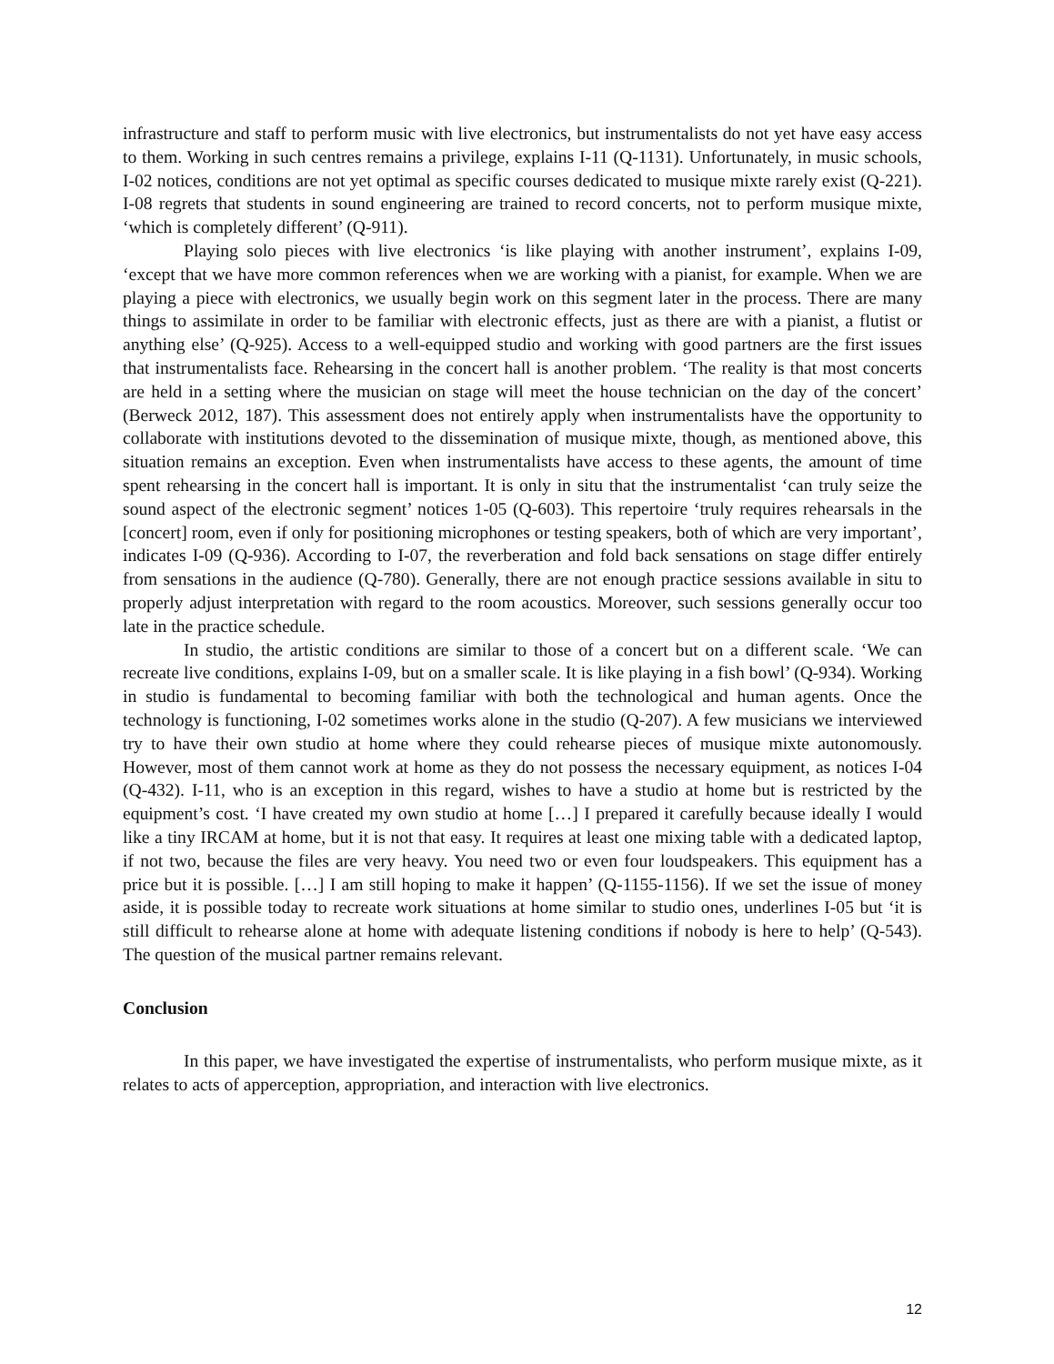infrastructure and staff to perform music with live electronics, but instrumentalists do not yet have easy access to them. Working in such centres remains a privilege, explains I-11 (Q-1131). Unfortunately, in music schools, I-02 notices, conditions are not yet optimal as specific courses dedicated to musique mixte rarely exist (Q-221). I-08 regrets that students in sound engineering are trained to record concerts, not to perform musique mixte, ‘which is completely different’ (Q-911).
Playing solo pieces with live electronics ‘is like playing with another instrument’, explains I-09, ‘except that we have more common references when we are working with a pianist, for example. When we are playing a piece with electronics, we usually begin work on this segment later in the process. There are many things to assimilate in order to be familiar with electronic effects, just as there are with a pianist, a flutist or anything else’ (Q-925). Access to a well-equipped studio and working with good partners are the first issues that instrumentalists face. Rehearsing in the concert hall is another problem. ‘The reality is that most concerts are held in a setting where the musician on stage will meet the house technician on the day of the concert’ (Berweck 2012, 187). This assessment does not entirely apply when instrumentalists have the opportunity to collaborate with institutions devoted to the dissemination of musique mixte, though, as mentioned above, this situation remains an exception. Even when instrumentalists have access to these agents, the amount of time spent rehearsing in the concert hall is important. It is only in situ that the instrumentalist ‘can truly seize the sound aspect of the electronic segment’ notices 1-05 (Q-603). This repertoire ‘truly requires rehearsals in the [concert] room, even if only for positioning microphones or testing speakers, both of which are very important’, indicates I-09 (Q-936). According to I-07, the reverberation and fold back sensations on stage differ entirely from sensations in the audience (Q-780). Generally, there are not enough practice sessions available in situ to properly adjust interpretation with regard to the room acoustics. Moreover, such sessions generally occur too late in the practice schedule.
In studio, the artistic conditions are similar to those of a concert but on a different scale. ‘We can recreate live conditions, explains I-09, but on a smaller scale. It is like playing in a fish bowl’ (Q-934). Working in studio is fundamental to becoming familiar with both the technological and human agents. Once the technology is functioning, I-02 sometimes works alone in the studio (Q-207). A few musicians we interviewed try to have their own studio at home where they could rehearse pieces of musique mixte autonomously. However, most of them cannot work at home as they do not possess the necessary equipment, as notices I-04 (Q-432). I-11, who is an exception in this regard, wishes to have a studio at home but is restricted by the equipment’s cost. ‘I have created my own studio at home […] I prepared it carefully because ideally I would like a tiny IRCAM at home, but it is not that easy. It requires at least one mixing table with a dedicated laptop, if not two, because the files are very heavy. You need two or even four loudspeakers. This equipment has a price but it is possible. […] I am still hoping to make it happen’ (Q-1155-1156). If we set the issue of money aside, it is possible today to recreate work situations at home similar to studio ones, underlines I-05 but ‘it is still difficult to rehearse alone at home with adequate listening conditions if nobody is here to help’ (Q-543). The question of the musical partner remains relevant.
Conclusion
In this paper, we have investigated the expertise of instrumentalists, who perform musique mixte, as it relates to acts of apperception, appropriation, and interaction with live electronics.
12